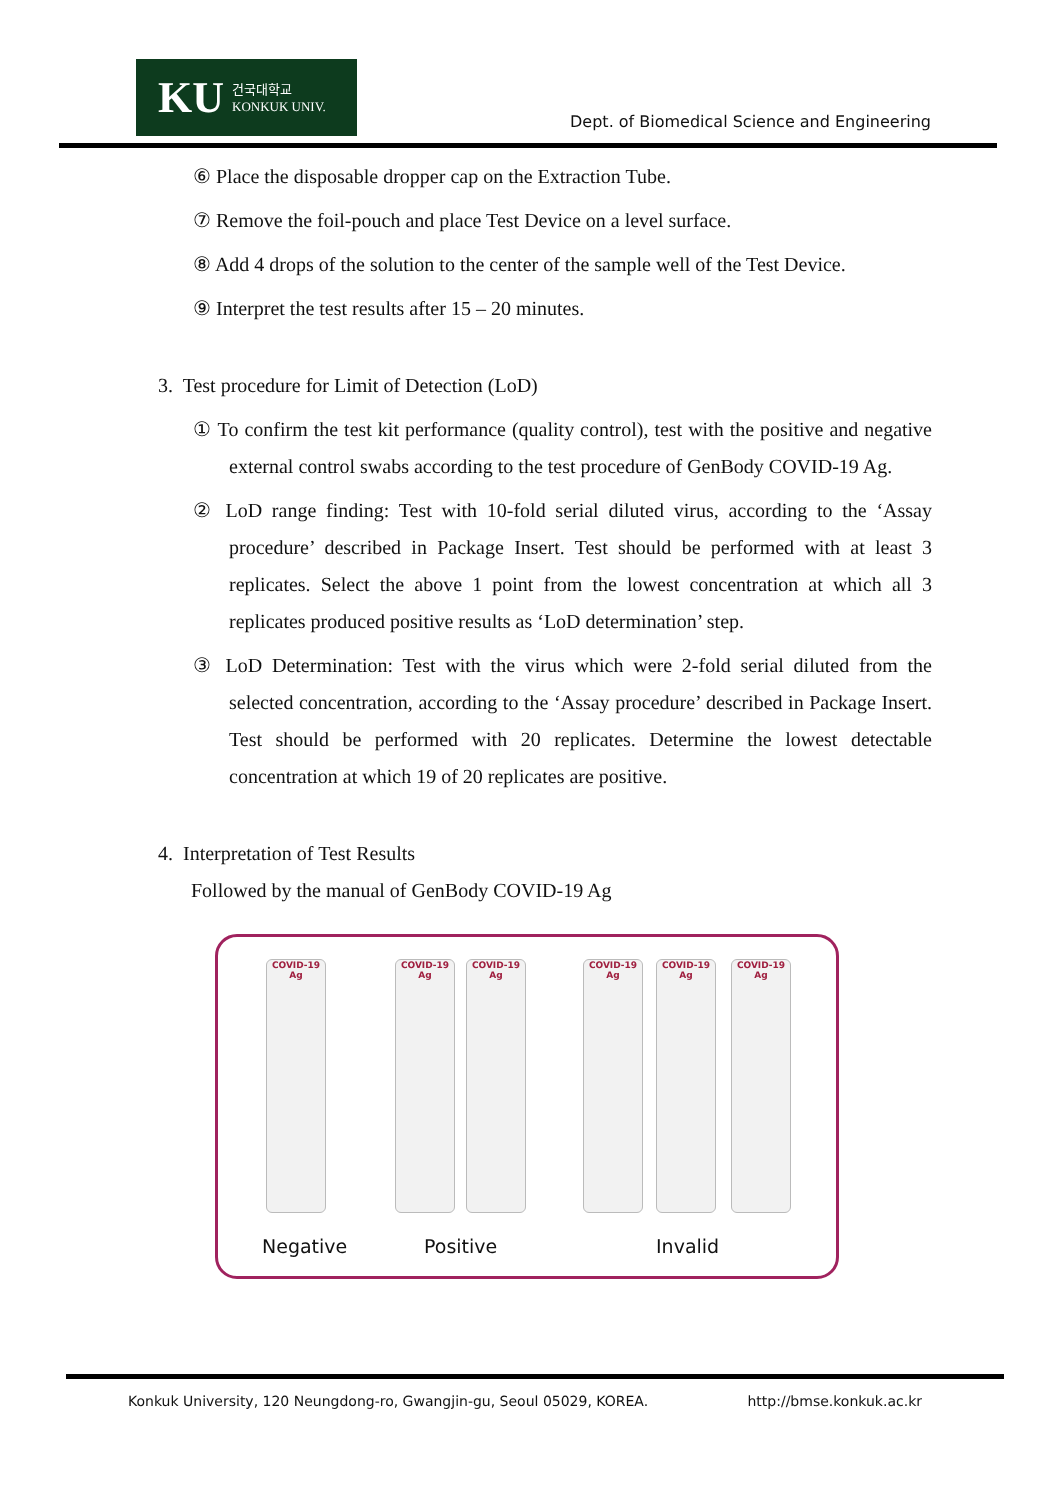KU 건국대학교
KONKUK UNIV.
Dept. of Biomedical Science and Engineering
⑥ Place the disposable dropper cap on the Extraction Tube.
⑦ Remove the foil-pouch and place Test Device on a level surface.
⑧ Add 4 drops of the solution to the center of the sample well of the Test Device.
⑨ Interpret the test results after 15 – 20 minutes.
3. Test procedure for Limit of Detection (LoD)
① To confirm the test kit performance (quality control), test with the positive and negative external control swabs according to the test procedure of GenBody COVID-19 Ag.
② LoD range finding: Test with 10-fold serial diluted virus, according to the ‘Assay procedure’ described in Package Insert. Test should be performed with at least 3 replicates. Select the above 1 point from the lowest concentration at which all 3 replicates produced positive results as ‘LoD determination’ step.
③ LoD Determination: Test with the virus which were 2-fold serial diluted from the selected concentration, according to the ‘Assay procedure’ described in Package Insert. Test should be performed with 20 replicates. Determine the lowest detectable concentration at which 19 of 20 replicates are positive.
4. Interpretation of Test Results
Followed by the manual of GenBody COVID-19 Ag
COVID-19
Ag
COVID-19
Ag
COVID-19
Ag
COVID-19
Ag
COVID-19
Ag
COVID-19
Ag
Negative Positive Invalid
Konkuk University, 120 Neungdong-ro, Gwangjin-gu, Seoul 05029, KOREA. http://bmse.konkuk.ac.kr